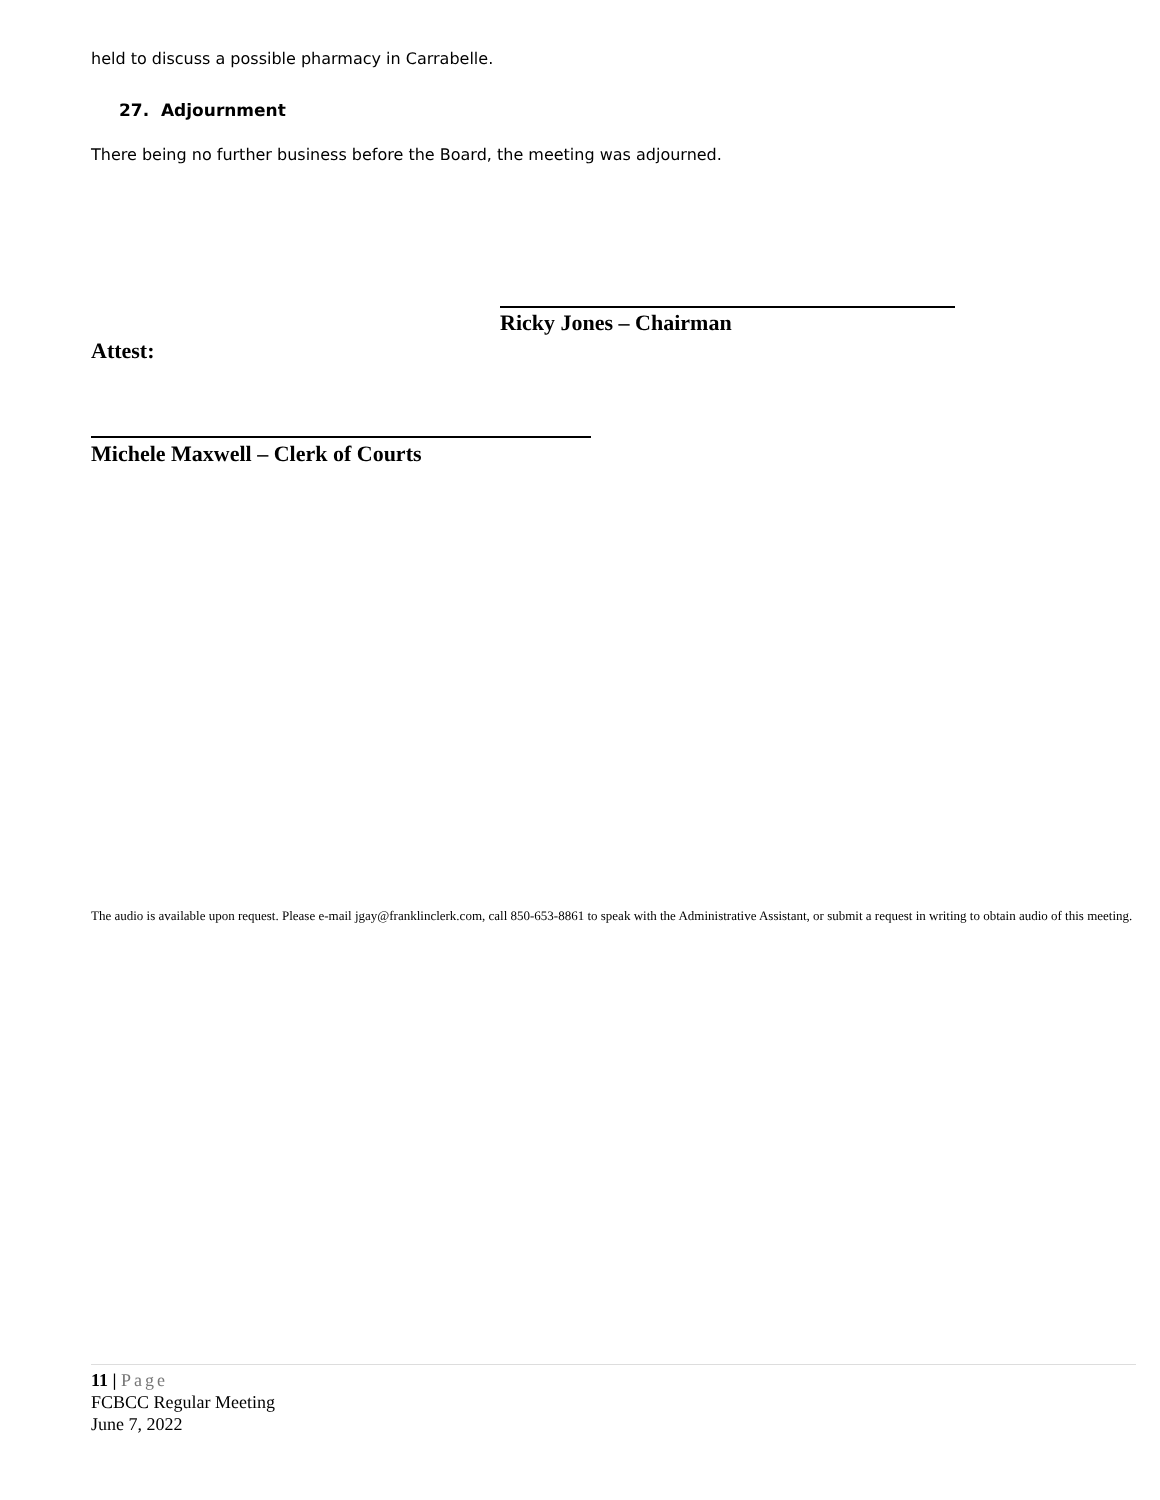held to discuss a possible pharmacy in Carrabelle.
27. Adjournment
There being no further business before the Board, the meeting was adjourned.
Ricky Jones – Chairman
Attest:
Michele Maxwell – Clerk of Courts
The audio is available upon request. Please e-mail jgay@franklinclerk.com, call 850-653-8861 to speak with the Administrative Assistant, or submit a request in writing to obtain audio of this meeting.
11 | Page
FCBCC Regular Meeting
June 7, 2022